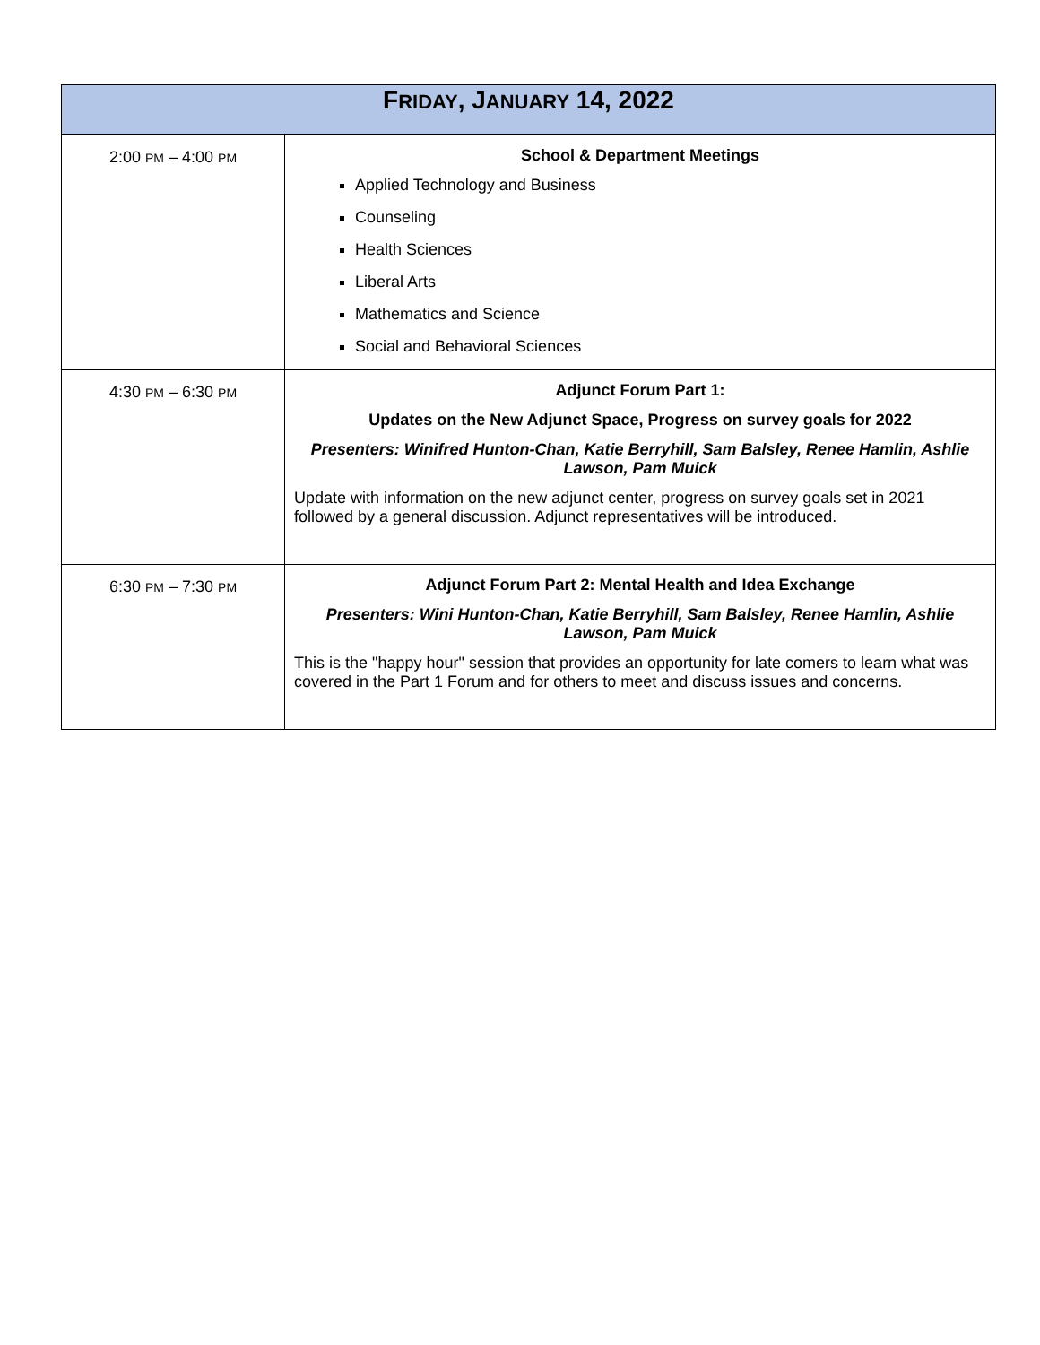| F RIDAY , J ANUARY 14, 2022 | |
| --- | --- |
| 2:00 PM – 4:00 PM | School & Department Meetings Applied Technology and Business Counseling Health Sciences Liberal Arts Mathematics and Science Social and Behavioral Sciences |
| 4:30 PM – 6:30 PM | Adjunct Forum Part 1: Updates on the New Adjunct Space, Progress on survey goals for 2022 Presenters: Winifred Hunton-Chan, Katie Berryhill, Sam Balsley, Renee Hamlin, Ashlie Lawson, Pam Muick Update with information on the new adjunct center, progress on survey goals set in 2021 followed by a general discussion. Adjunct representatives will be introduced. |
| 6:30 PM – 7:30 PM | Adjunct Forum Part 2: Mental Health and Idea Exchange Presenters: Wini Hunton-Chan, Katie Berryhill, Sam Balsley, Renee Hamlin, Ashlie Lawson, Pam Muick This is the "happy hour" session that provides an opportunity for late comers to learn what was covered in the Part 1 Forum and for others to meet and discuss issues and concerns. |